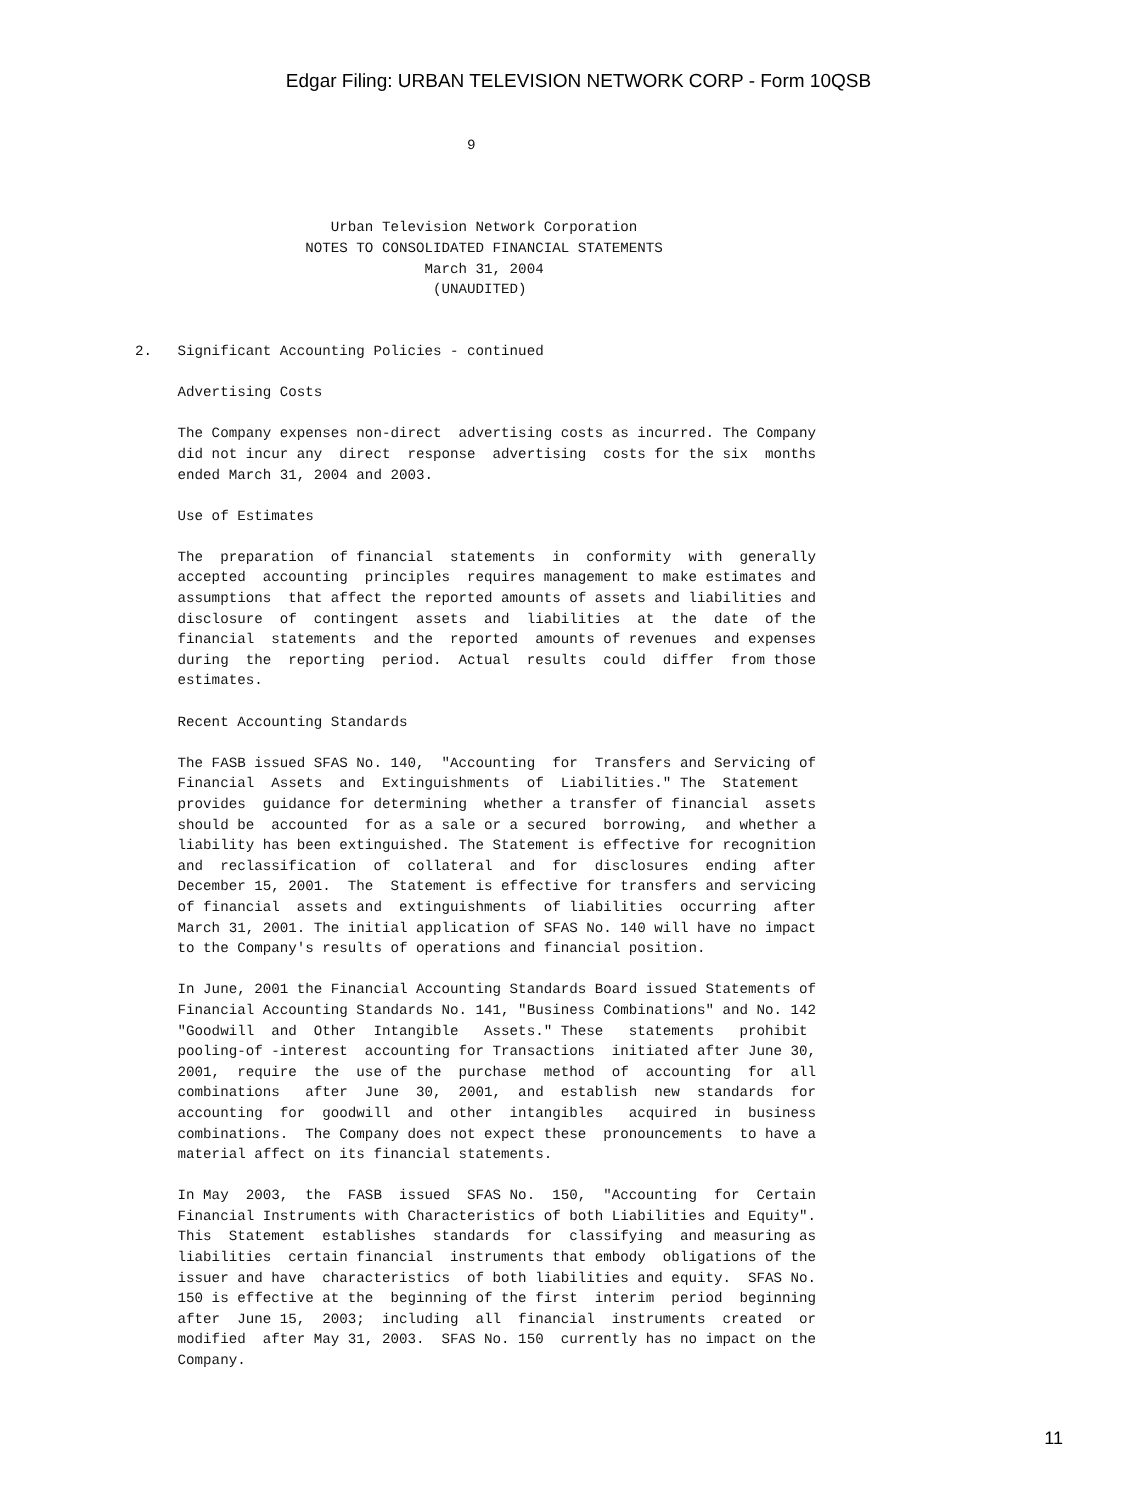Edgar Filing: URBAN TELEVISION NETWORK CORP - Form 10QSB
                                       9



                       Urban Television Network Corporation
                    NOTES TO CONSOLIDATED FINANCIAL STATEMENTS
                                  March 31, 2004
                                   (UNAUDITED)


2.   Significant Accounting Policies - continued

     Advertising Costs

     The Company expenses non-direct  advertising costs as incurred. The Company
     did not incur any  direct  response  advertising  costs for the six  months
     ended March 31, 2004 and 2003.

     Use of Estimates

     The  preparation  of financial  statements  in  conformity  with  generally
     accepted  accounting  principles  requires management to make estimates and
     assumptions  that affect the reported amounts of assets and liabilities and
     disclosure  of  contingent  assets  and  liabilities  at  the  date  of the
     financial  statements  and the  reported  amounts of revenues  and expenses
     during  the  reporting  period.  Actual  results  could  differ  from those
     estimates.

     Recent Accounting Standards

     The FASB issued SFAS No. 140,  "Accounting  for  Transfers and Servicing of
     Financial  Assets  and  Extinguishments  of  Liabilities." The  Statement
     provides  guidance for determining  whether a transfer of financial  assets
     should be  accounted  for as a sale or a secured  borrowing,  and whether a
     liability has been extinguished. The Statement is effective for recognition
     and  reclassification  of  collateral  and  for  disclosures  ending  after
     December 15, 2001.  The  Statement is effective for transfers and servicing
     of financial  assets and  extinguishments  of liabilities  occurring  after
     March 31, 2001. The initial application of SFAS No. 140 will have no impact
     to the Company's results of operations and financial position.

     In June, 2001 the Financial Accounting Standards Board issued Statements of
     Financial Accounting Standards No. 141, "Business Combinations" and No. 142
     "Goodwill  and  Other  Intangible   Assets." These   statements   prohibit
     pooling-of -interest  accounting for Transactions  initiated after June 30,
     2001,  require  the  use of the  purchase  method  of  accounting  for  all
     combinations   after  June  30,  2001,  and  establish  new  standards  for
     accounting  for  goodwill  and  other  intangibles   acquired  in  business
     combinations.  The Company does not expect these  pronouncements  to have a
     material affect on its financial statements.

     In May  2003,  the  FASB  issued  SFAS No.  150,  "Accounting  for  Certain
     Financial Instruments with Characteristics of both Liabilities and Equity".
     This  Statement  establishes  standards  for  classifying  and measuring as
     liabilities  certain financial  instruments that embody  obligations of the
     issuer and have  characteristics  of both liabilities and equity.  SFAS No.
     150 is effective at the  beginning of the first  interim  period  beginning
     after  June 15,  2003;  including  all  financial  instruments  created  or
     modified  after May 31, 2003.  SFAS No. 150  currently has no impact on the
     Company.
11